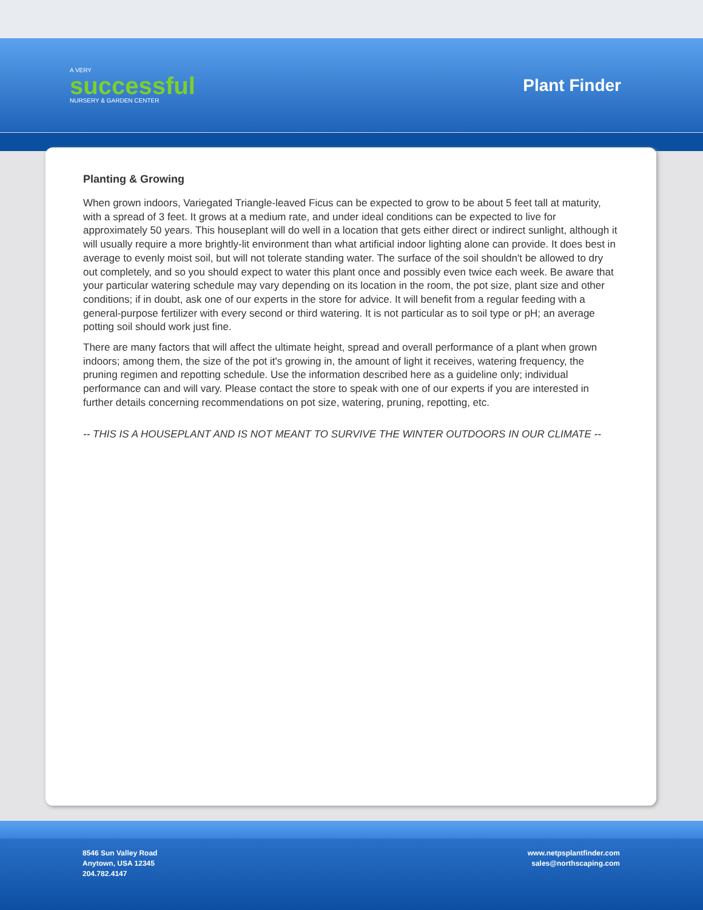A VERY
successful
NURSERY & GARDEN CENTER
Plant Finder
Planting & Growing
When grown indoors, Variegated Triangle-leaved Ficus can be expected to grow to be about 5 feet tall at maturity, with a spread of 3 feet. It grows at a medium rate, and under ideal conditions can be expected to live for approximately 50 years. This houseplant will do well in a location that gets either direct or indirect sunlight, although it will usually require a more brightly-lit environment than what artificial indoor lighting alone can provide. It does best in average to evenly moist soil, but will not tolerate standing water. The surface of the soil shouldn't be allowed to dry out completely, and so you should expect to water this plant once and possibly even twice each week. Be aware that your particular watering schedule may vary depending on its location in the room, the pot size, plant size and other conditions; if in doubt, ask one of our experts in the store for advice. It will benefit from a regular feeding with a general-purpose fertilizer with every second or third watering. It is not particular as to soil type or pH; an average potting soil should work just fine.
There are many factors that will affect the ultimate height, spread and overall performance of a plant when grown indoors; among them, the size of the pot it's growing in, the amount of light it receives, watering frequency, the pruning regimen and repotting schedule. Use the information described here as a guideline only; individual performance can and will vary. Please contact the store to speak with one of our experts if you are interested in further details concerning recommendations on pot size, watering, pruning, repotting, etc.
-- THIS IS A HOUSEPLANT AND IS NOT MEANT TO SURVIVE THE WINTER OUTDOORS IN OUR CLIMATE --
8546 Sun Valley Road
Anytown, USA 12345
204.782.4147
www.netpsplantfinder.com
sales@northscaping.com